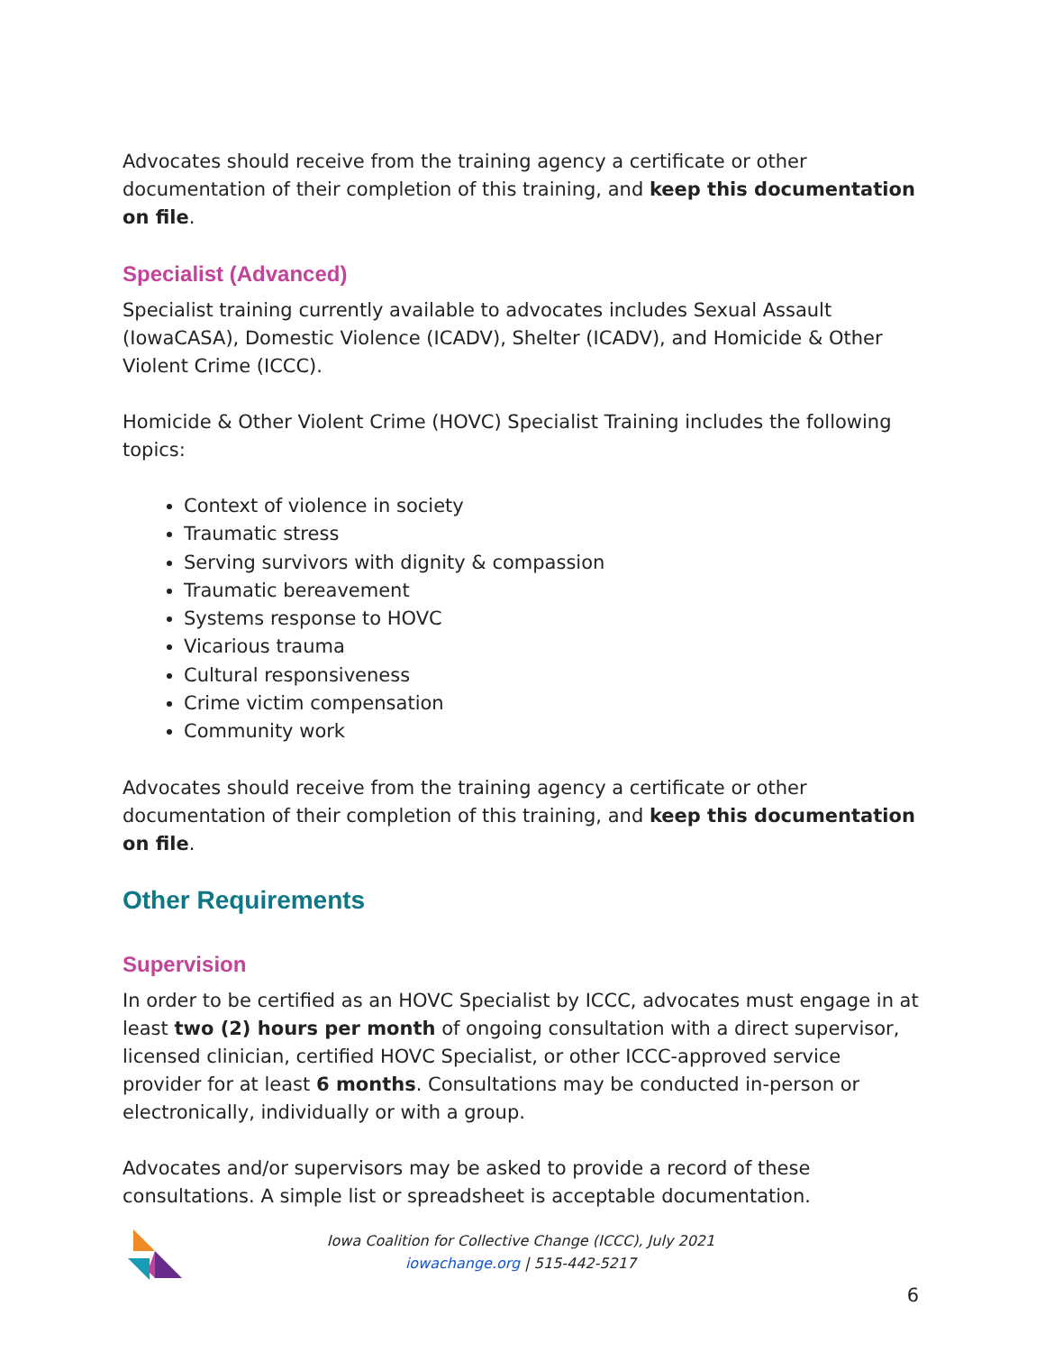Advocates should receive from the training agency a certificate or other documentation of their completion of this training, and keep this documentation on file.
Specialist (Advanced)
Specialist training currently available to advocates includes Sexual Assault (IowaCASA), Domestic Violence (ICADV), Shelter (ICADV), and Homicide & Other Violent Crime (ICCC).
Homicide & Other Violent Crime (HOVC) Specialist Training includes the following topics:
Context of violence in society
Traumatic stress
Serving survivors with dignity & compassion
Traumatic bereavement
Systems response to HOVC
Vicarious trauma
Cultural responsiveness
Crime victim compensation
Community work
Advocates should receive from the training agency a certificate or other documentation of their completion of this training, and keep this documentation on file.
Other Requirements
Supervision
In order to be certified as an HOVC Specialist by ICCC, advocates must engage in at least two (2) hours per month of ongoing consultation with a direct supervisor, licensed clinician, certified HOVC Specialist, or other ICCC-approved service provider for at least 6 months. Consultations may be conducted in-person or electronically, individually or with a group.
Advocates and/or supervisors may be asked to provide a record of these consultations. A simple list or spreadsheet is acceptable documentation.
Iowa Coalition for Collective Change (ICCC), July 2021
iowachange.org | 515-442-5217
6